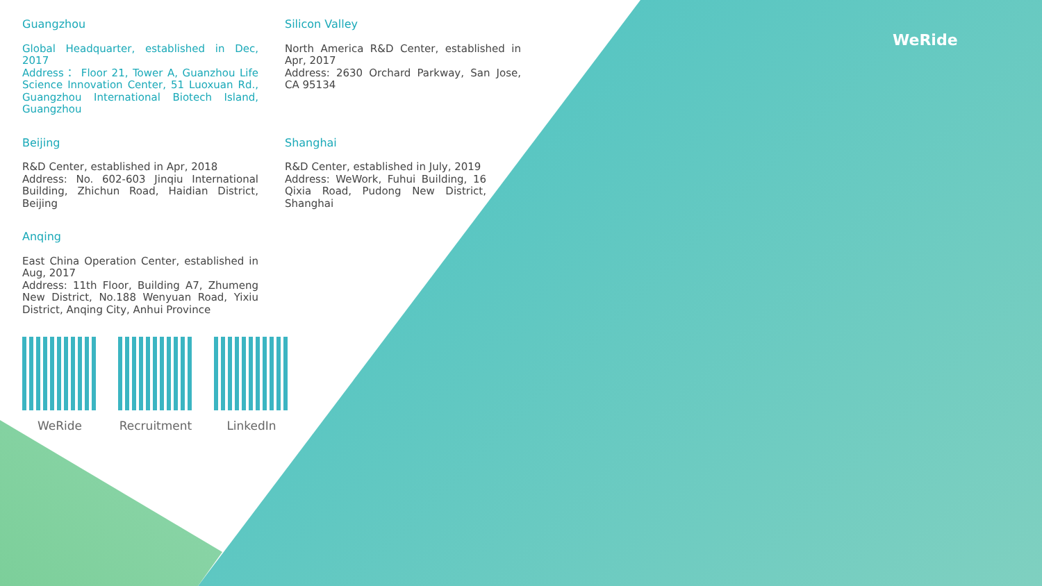WeRide
Guangzhou
Global Headquarter, established in Dec, 2017
Address： Floor 21, Tower A, Guanzhou Life Science Innovation Center, 51 Luoxuan Rd., Guangzhou International Biotech Island, Guangzhou
Silicon Valley
North America R&D Center, established in Apr, 2017
Address: 2630 Orchard Parkway, San Jose, CA 95134
Beijing
R&D Center, established in Apr, 2018
Address: No. 602-603 Jinqiu International Building, Zhichun Road, Haidian District, Beijing
Shanghai
R&D Center, established in July, 2019
Address: WeWork, Fuhui Building, 16 Qixia Road, Pudong New District, Shanghai
Anqing
East China Operation Center, established in Aug, 2017
Address: 11th Floor, Building A7, Zhumeng New District, No.188 Wenyuan Road, Yixiu District, Anqing City, Anhui Province
WeRide Recruitment
LinkedIn